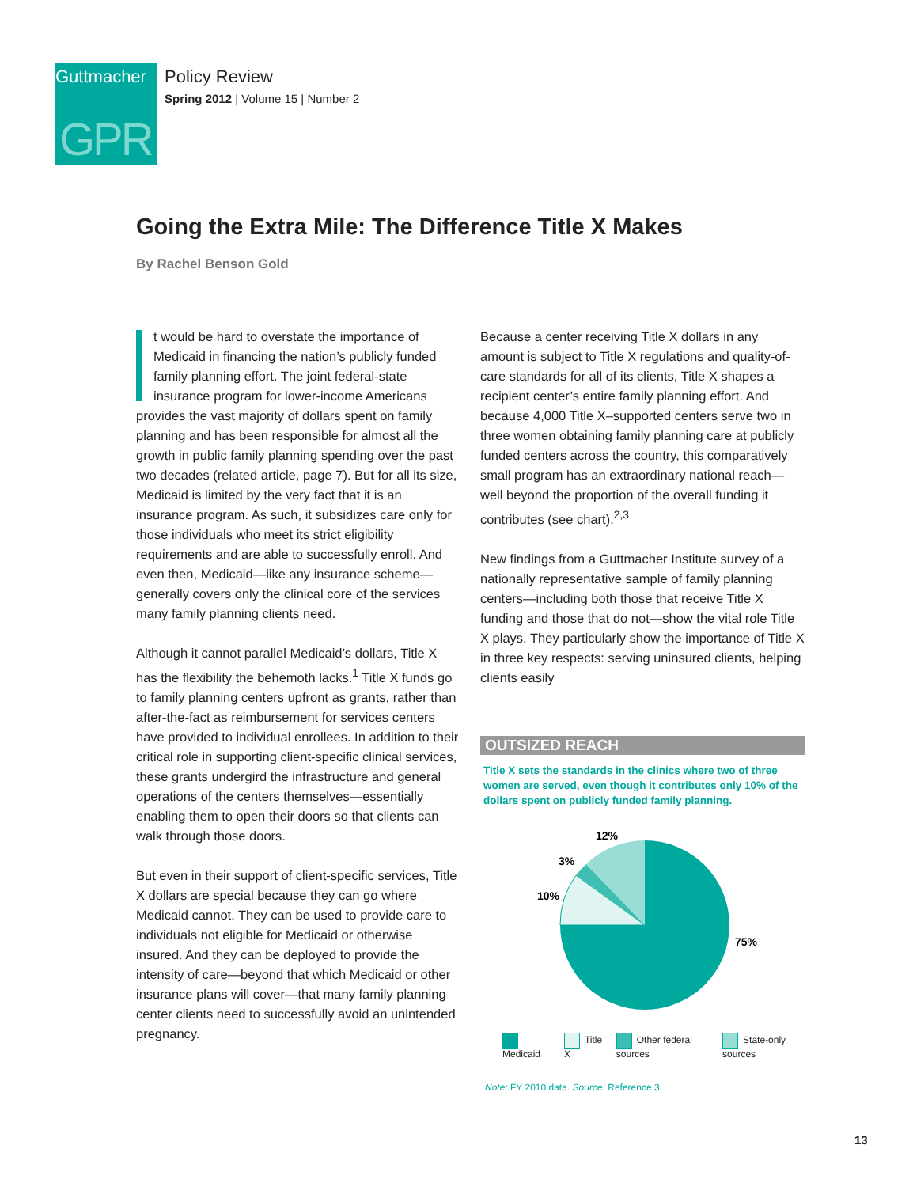Guttmacher
GPR
Policy Review
Spring 2012 | Volume 15 | Number 2
Going the Extra Mile: The Difference Title X Makes
By Rachel Benson Gold
t would be hard to overstate the importance of Medicaid in financing the nation’s publicly funded family planning effort. The joint federal-state insurance program for lower-income Americans provides the vast majority of dollars spent on family planning and has been responsible for almost all the growth in public family planning spending over the past two decades (related article, page 7). But for all its size, Medicaid is limited by the very fact that it is an insurance program. As such, it subsidizes care only for those individuals who meet its strict eligibility requirements and are able to successfully enroll. And even then, Medicaid—like any insurance scheme—generally covers only the clinical core of the services many family planning clients need.
Although it cannot parallel Medicaid’s dollars, Title X has the flexibility the behemoth lacks.<sup>1</sup> Title X funds go to family planning centers upfront as grants, rather than after-the-fact as reimbursement for services centers have provided to individual enrollees. In addition to their critical role in supporting client-specific clinical services, these grants undergird the infrastructure and general operations of the centers themselves—essentially enabling them to open their doors so that clients can walk through those doors.
But even in their support of client-specific services, Title X dollars are special because they can go where Medicaid cannot. They can be used to provide care to individuals not eligible for Medicaid or otherwise insured. And they can be deployed to provide the intensity of care—beyond that which Medicaid or other insurance plans will cover—that many family planning center clients need to successfully avoid an unintended pregnancy.
Because a center receiving Title X dollars in any amount is subject to Title X regulations and quality-of-care standards for all of its clients, Title X shapes a recipient center’s entire family planning effort. And because 4,000 Title X–supported centers serve two in three women obtaining family planning care at publicly funded centers across the country, this comparatively small program has an extraordinary national reach—well beyond the proportion of the overall funding it contributes (see chart).<sup>2,3</sup>
New findings from a Guttmacher Institute survey of a nationally representative sample of family planning centers—including both those that receive Title X funding and those that do not—show the vital role Title X plays. They particularly show the importance of Title X in three key respects: serving uninsured clients, helping clients easily
OUTSIZED REACH
Title X sets the standards in the clinics where two of three women are served, even though it contributes only 10% of the dollars spent on publicly funded family planning.
12%
3%
10%
75%
Medicaid Title X Other federal sources State-only sources
Note: FY 2010 data. Source: Reference 3.
13